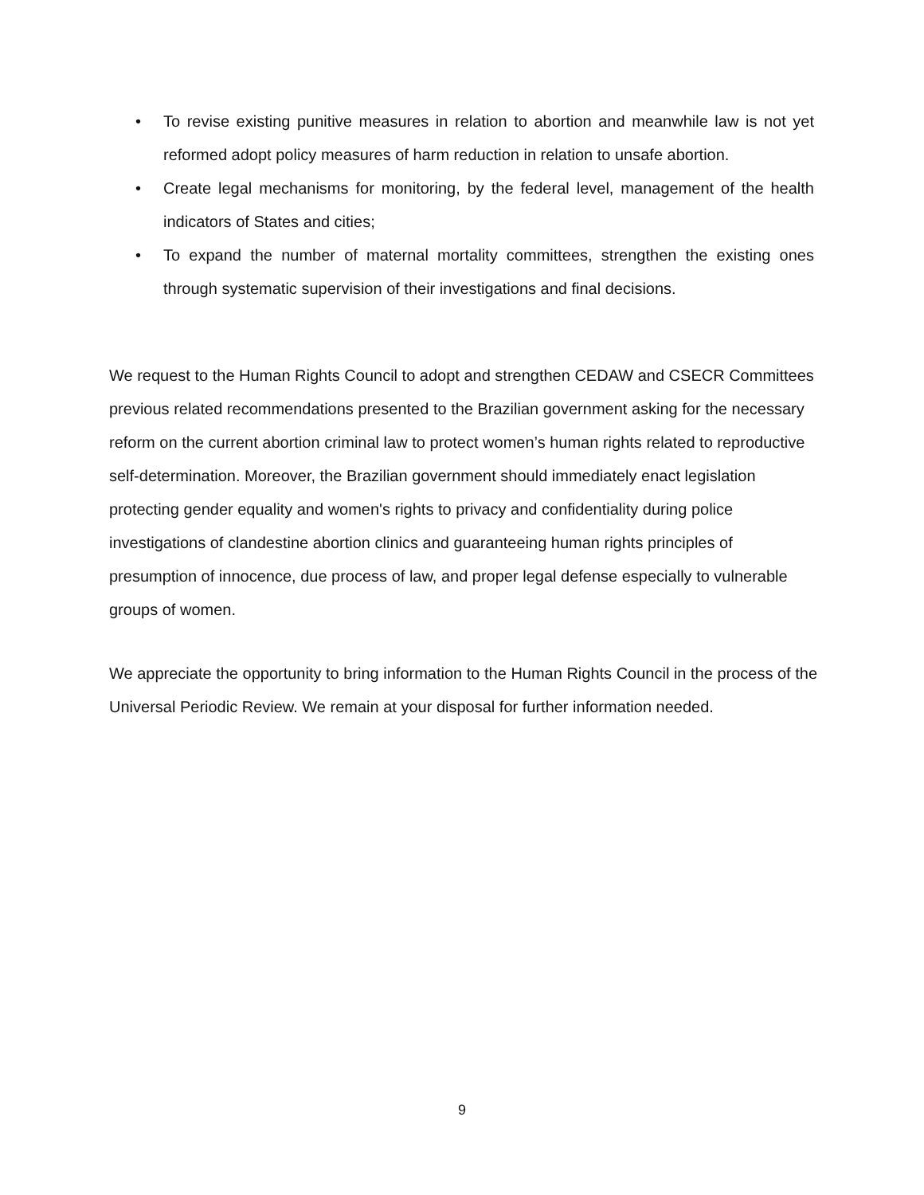• To revise existing punitive measures in relation to abortion and meanwhile law is not yet reformed adopt policy measures of harm reduction in relation to unsafe abortion.
• Create legal mechanisms for monitoring, by the federal level, management of the health indicators of States and cities;
• To expand the number of maternal mortality committees, strengthen the existing ones through systematic supervision of their investigations and final decisions.
We request to the Human Rights Council to adopt and strengthen CEDAW and CSECR Committees previous related recommendations presented to the Brazilian government asking for the necessary reform on the current abortion criminal law to protect women’s human rights related to reproductive self-determination. Moreover, the Brazilian government should immediately enact legislation protecting gender equality and women's rights to privacy and confidentiality during police investigations of clandestine abortion clinics and guaranteeing human rights principles of presumption of innocence, due process of law, and proper legal defense especially to vulnerable groups of women.
We appreciate the opportunity to bring information to the Human Rights Council in the process of the Universal Periodic Review. We remain at your disposal for further information needed.
9